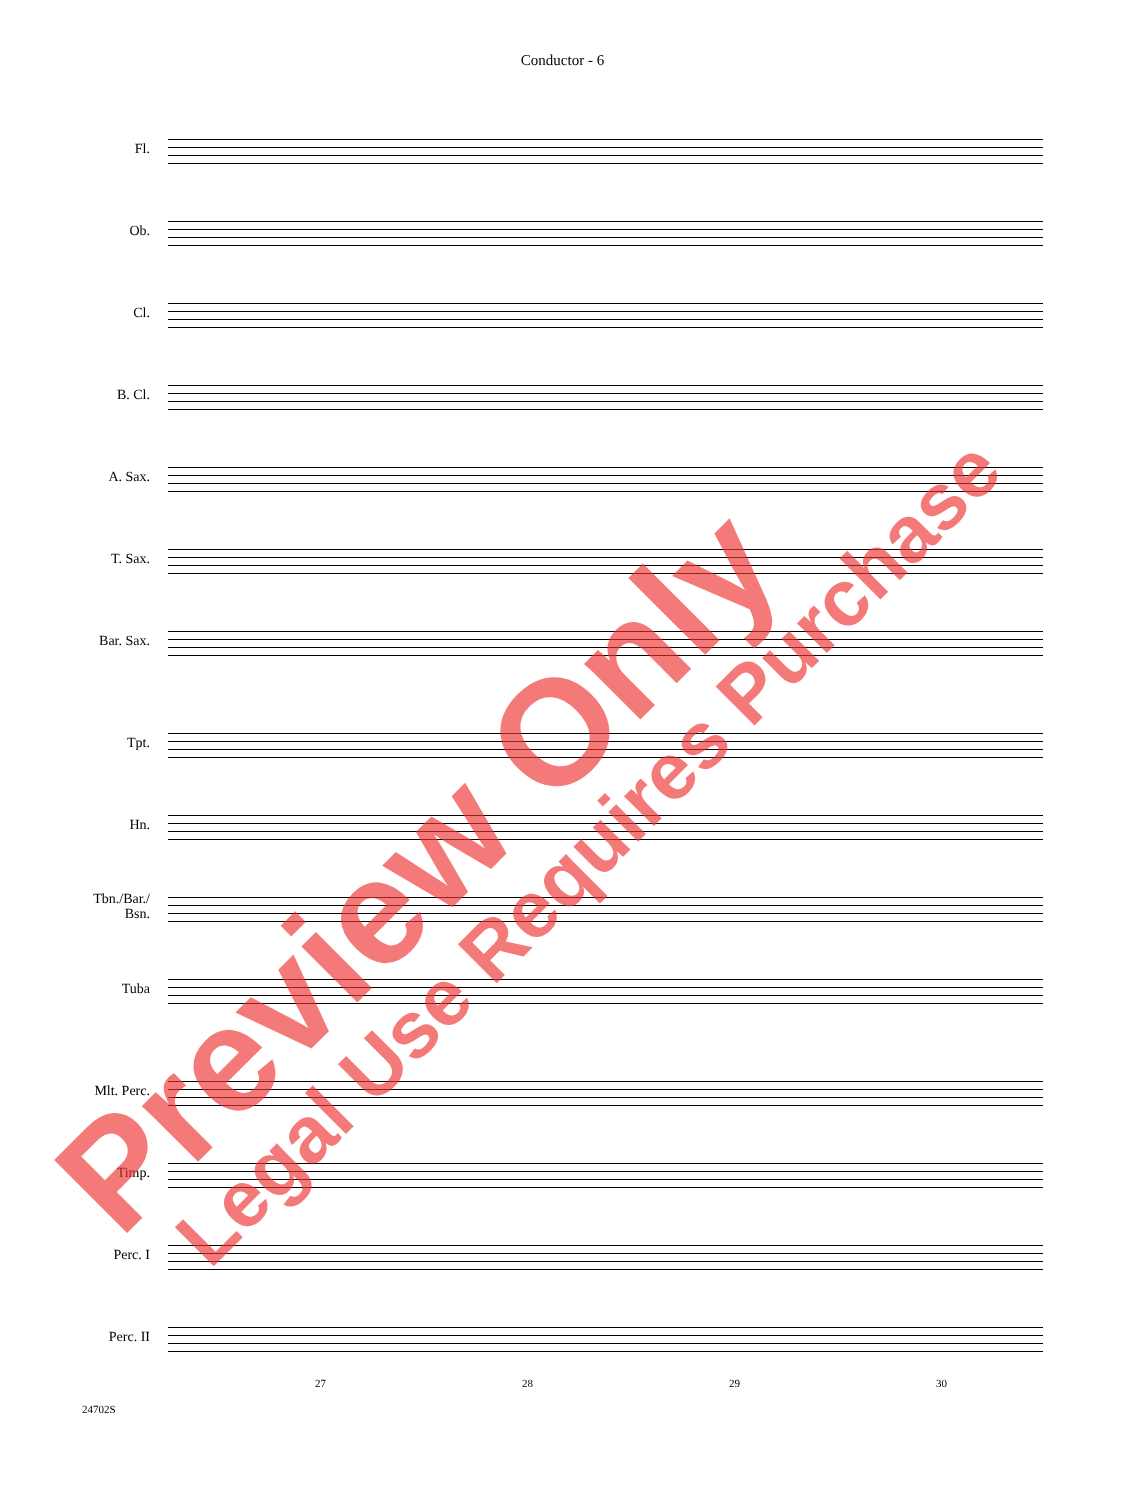Conductor - 6
Fl.
Ob.
Cl.
B. Cl.
A. Sax.
T. Sax.
Bar. Sax.
Tpt.
Hn.
Tbn./Bar./
Bsn.
Tuba
Mlt. Perc.
Timp.
Perc. I
Perc. II
27 28 29 30
24702S
Preview Only
Legal Use Requires Purchase